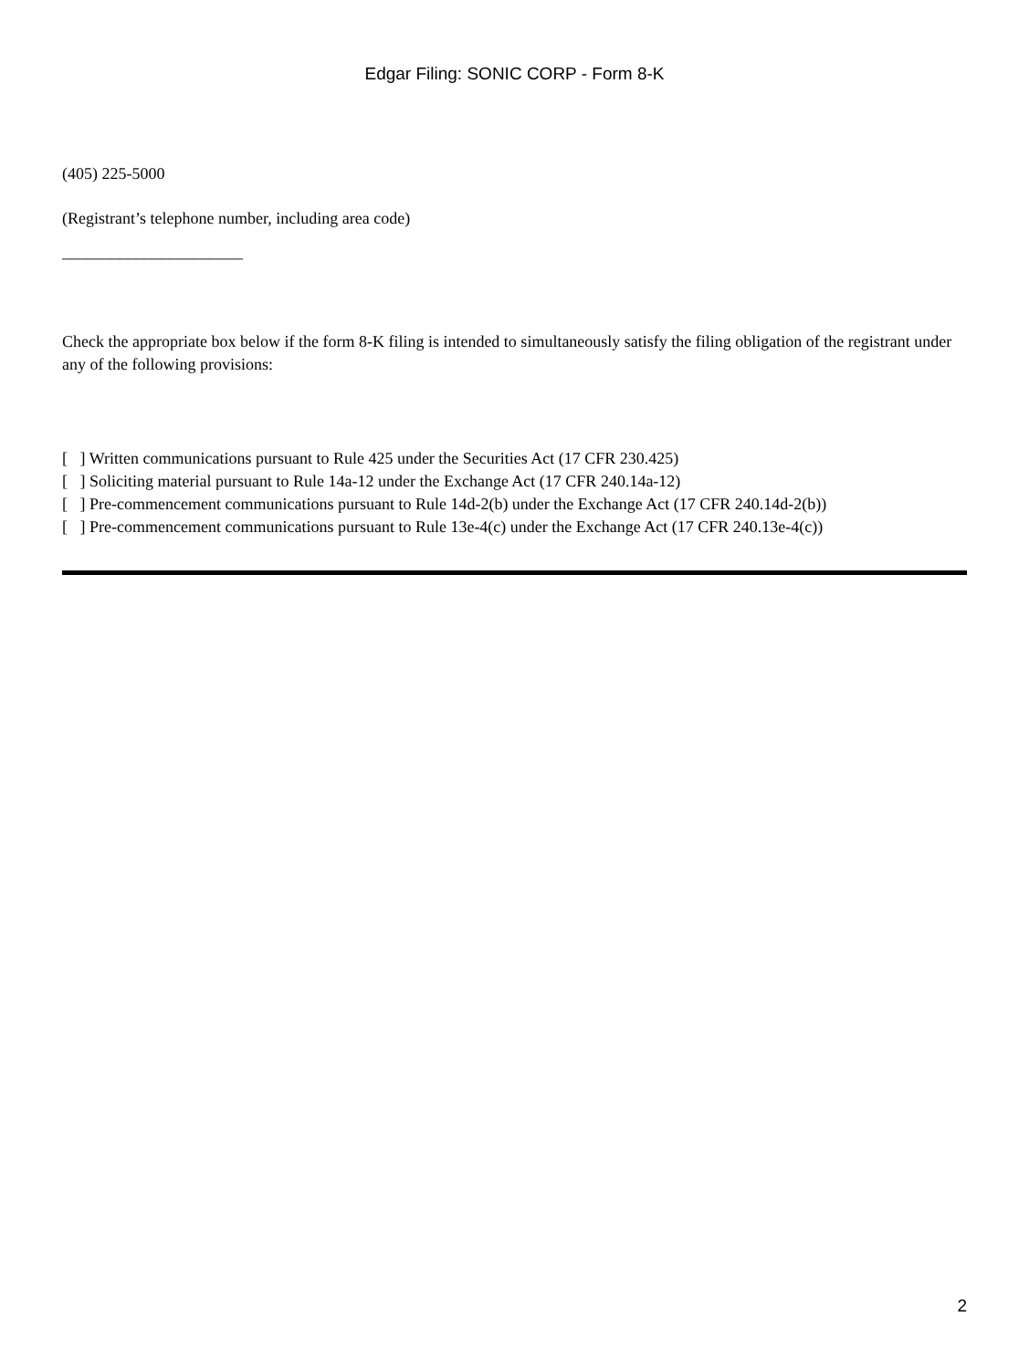Edgar Filing: SONIC CORP - Form 8-K
(405) 225-5000
(Registrant’s telephone number, including area code)
______________________
Check the appropriate box below if the form 8-K filing is intended to simultaneously satisfy the filing obligation of the registrant under any of the following provisions:
[ ] Written communications pursuant to Rule 425 under the Securities Act (17 CFR 230.425)
[ ] Soliciting material pursuant to Rule 14a-12 under the Exchange Act (17 CFR 240.14a-12)
[ ] Pre-commencement communications pursuant to Rule 14d-2(b) under the Exchange Act (17 CFR 240.14d-2(b))
[ ] Pre-commencement communications pursuant to Rule 13e-4(c) under the Exchange Act (17 CFR 240.13e-4(c))
2